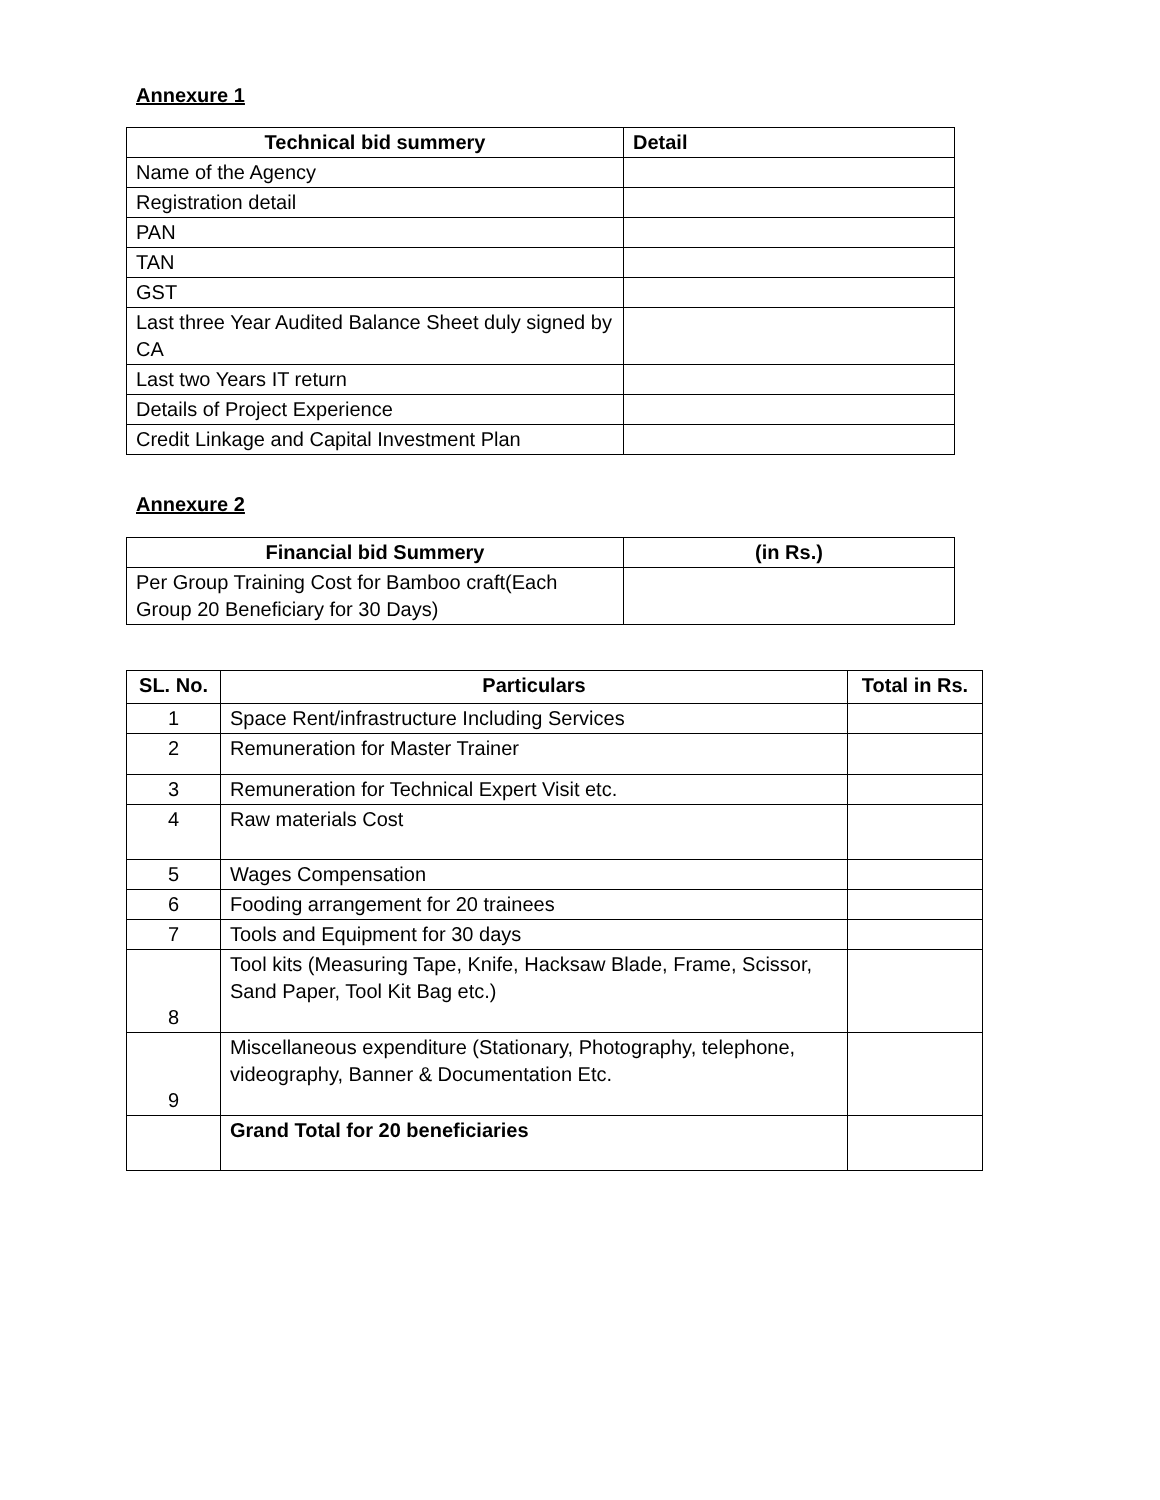Annexure 1
| Technical bid summery | Detail |
| --- | --- |
| Name of the Agency | |
| Registration detail | |
| PAN | |
| TAN | |
| GST | |
| Last three Year Audited Balance Sheet duly signed by CA | |
| Last two Years IT return | |
| Details of Project Experience | |
| Credit Linkage and Capital Investment Plan | |
Annexure 2
| Financial bid Summery | (in Rs.) |
| --- | --- |
| Per Group Training Cost for Bamboo craft(Each Group 20 Beneficiary for 30 Days) | |
| SL. No. | Particulars | Total in Rs. |
| --- | --- | --- |
| 1 | Space Rent/infrastructure Including Services | |
| 2 | Remuneration for Master Trainer | |
| 3 | Remuneration for Technical Expert Visit etc. | |
| 4 | Raw materials Cost | |
| 5 | Wages Compensation | |
| 6 | Fooding arrangement for 20 trainees | |
| 7 | Tools and Equipment for 30 days | |
| 8 | Tool kits (Measuring Tape, Knife, Hacksaw Blade, Frame, Scissor, Sand Paper, Tool Kit Bag etc.) | |
| 9 | Miscellaneous expenditure (Stationary, Photography, telephone, videography, Banner & Documentation Etc. | |
| | Grand Total for 20 beneficiaries | |